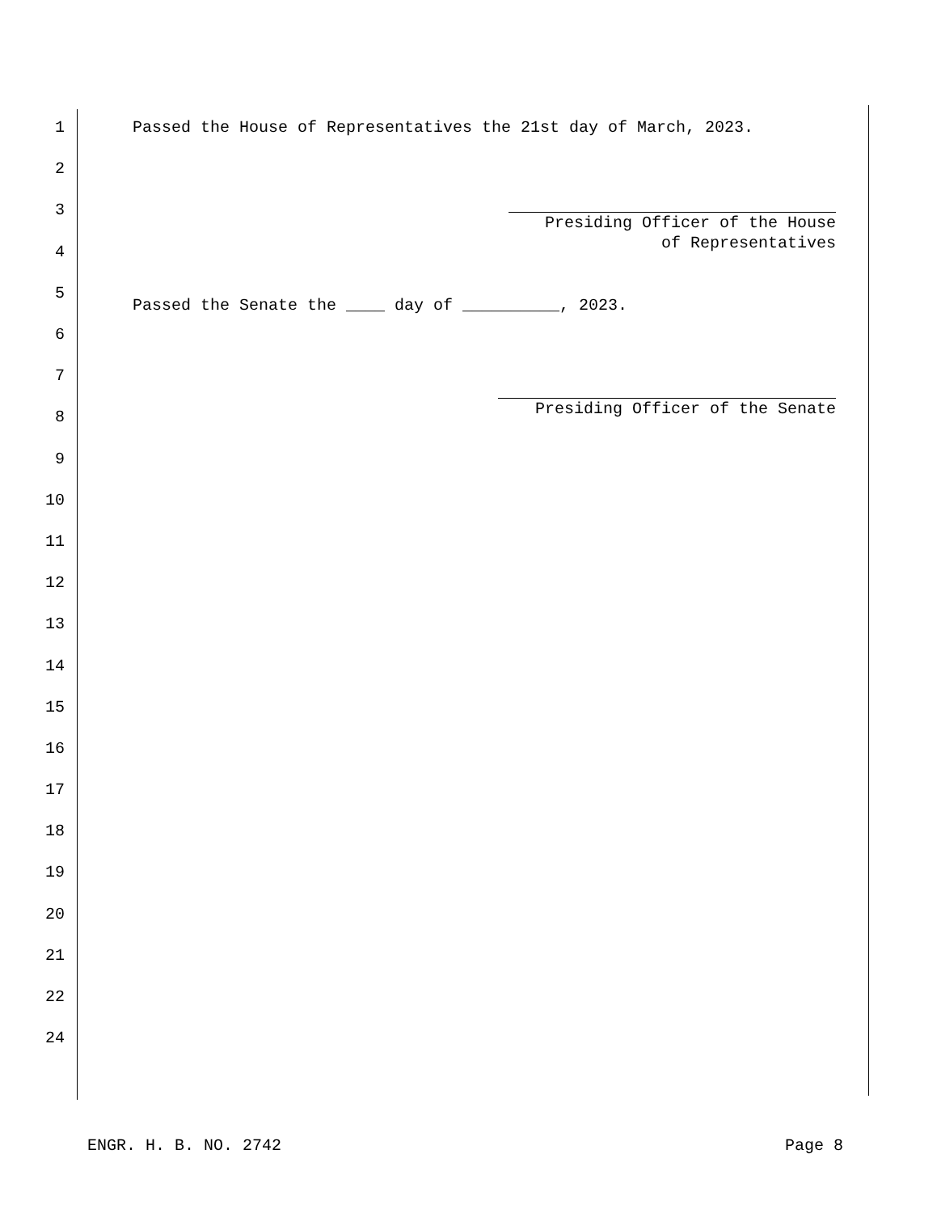1 Passed the House of Representatives the 21st day of March, 2023.
2
3
4
5
6
7
8
9
10
11
12
13
14
15
16
17
18
19
20
21
22
24
Presiding Officer of the House of Representatives
Passed the Senate the ____ day of __________, 2023.
Presiding Officer of the Senate
ENGR. H. B. NO. 2742 Page 8